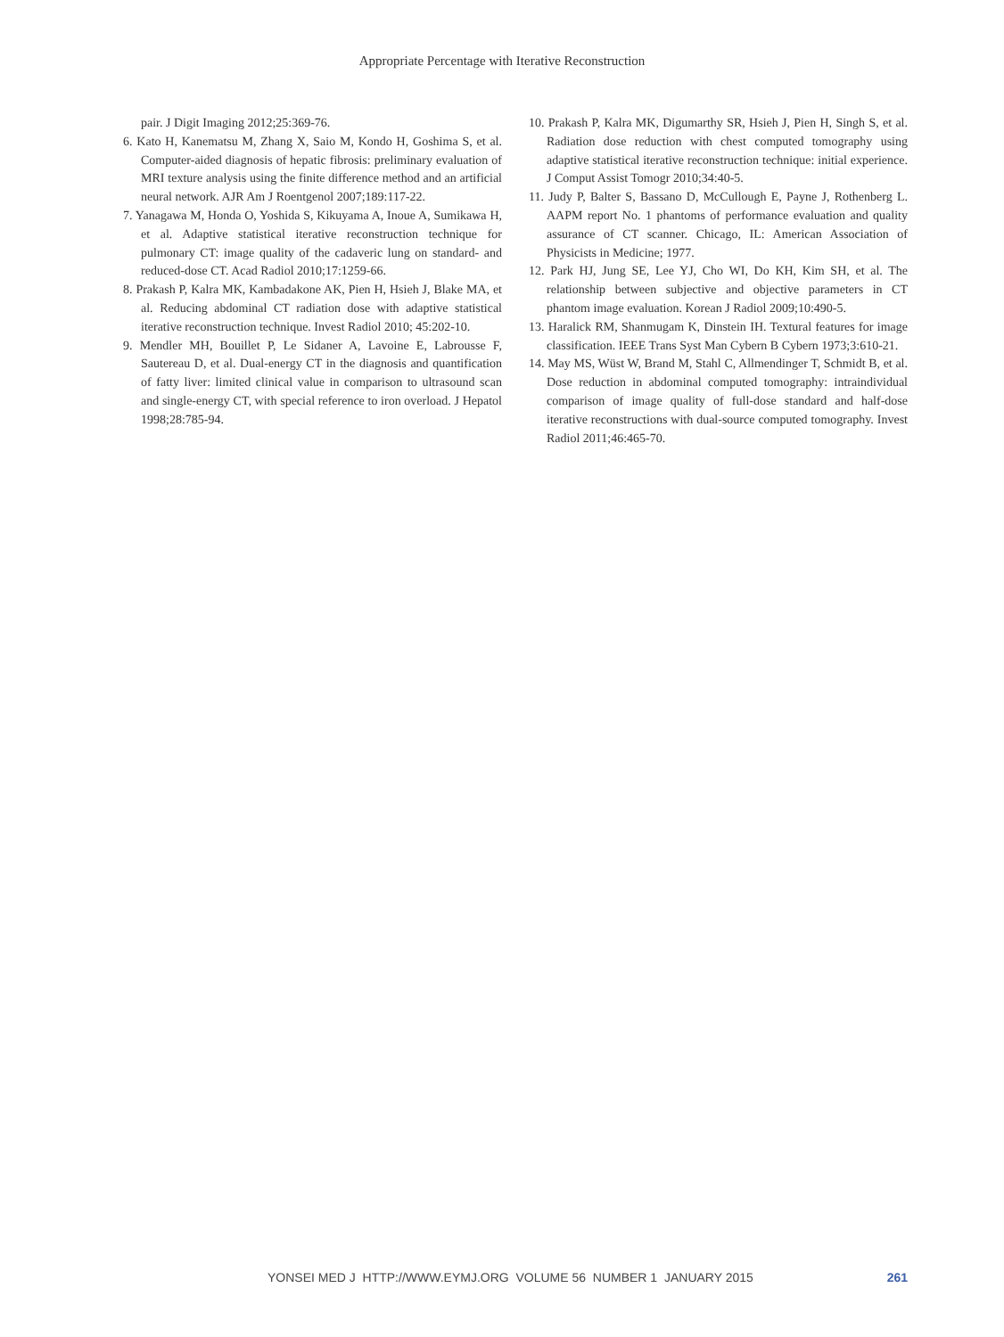Appropriate Percentage with Iterative Reconstruction
pair. J Digit Imaging 2012;25:369-76.
6. Kato H, Kanematsu M, Zhang X, Saio M, Kondo H, Goshima S, et al. Computer-aided diagnosis of hepatic fibrosis: preliminary evaluation of MRI texture analysis using the finite difference method and an artificial neural network. AJR Am J Roentgenol 2007;189:117-22.
7. Yanagawa M, Honda O, Yoshida S, Kikuyama A, Inoue A, Sumikawa H, et al. Adaptive statistical iterative reconstruction technique for pulmonary CT: image quality of the cadaveric lung on standard- and reduced-dose CT. Acad Radiol 2010;17:1259-66.
8. Prakash P, Kalra MK, Kambadakone AK, Pien H, Hsieh J, Blake MA, et al. Reducing abdominal CT radiation dose with adaptive statistical iterative reconstruction technique. Invest Radiol 2010; 45:202-10.
9. Mendler MH, Bouillet P, Le Sidaner A, Lavoine E, Labrousse F, Sautereau D, et al. Dual-energy CT in the diagnosis and quantification of fatty liver: limited clinical value in comparison to ultrasound scan and single-energy CT, with special reference to iron overload. J Hepatol 1998;28:785-94.
10. Prakash P, Kalra MK, Digumarthy SR, Hsieh J, Pien H, Singh S, et al. Radiation dose reduction with chest computed tomography using adaptive statistical iterative reconstruction technique: initial experience. J Comput Assist Tomogr 2010;34:40-5.
11. Judy P, Balter S, Bassano D, McCullough E, Payne J, Rothenberg L. AAPM report No. 1 phantoms of performance evaluation and quality assurance of CT scanner. Chicago, IL: American Association of Physicists in Medicine; 1977.
12. Park HJ, Jung SE, Lee YJ, Cho WI, Do KH, Kim SH, et al. The relationship between subjective and objective parameters in CT phantom image evaluation. Korean J Radiol 2009;10:490-5.
13. Haralick RM, Shanmugam K, Dinstein IH. Textural features for image classification. IEEE Trans Syst Man Cybern B Cybern 1973;3:610-21.
14. May MS, Wüst W, Brand M, Stahl C, Allmendinger T, Schmidt B, et al. Dose reduction in abdominal computed tomography: intraindividual comparison of image quality of full-dose standard and half-dose iterative reconstructions with dual-source computed tomography. Invest Radiol 2011;46:465-70.
YONSEI MED J HTTP://WWW.EYMJ.ORG VOLUME 56 NUMBER 1 JANUARY 2015 261